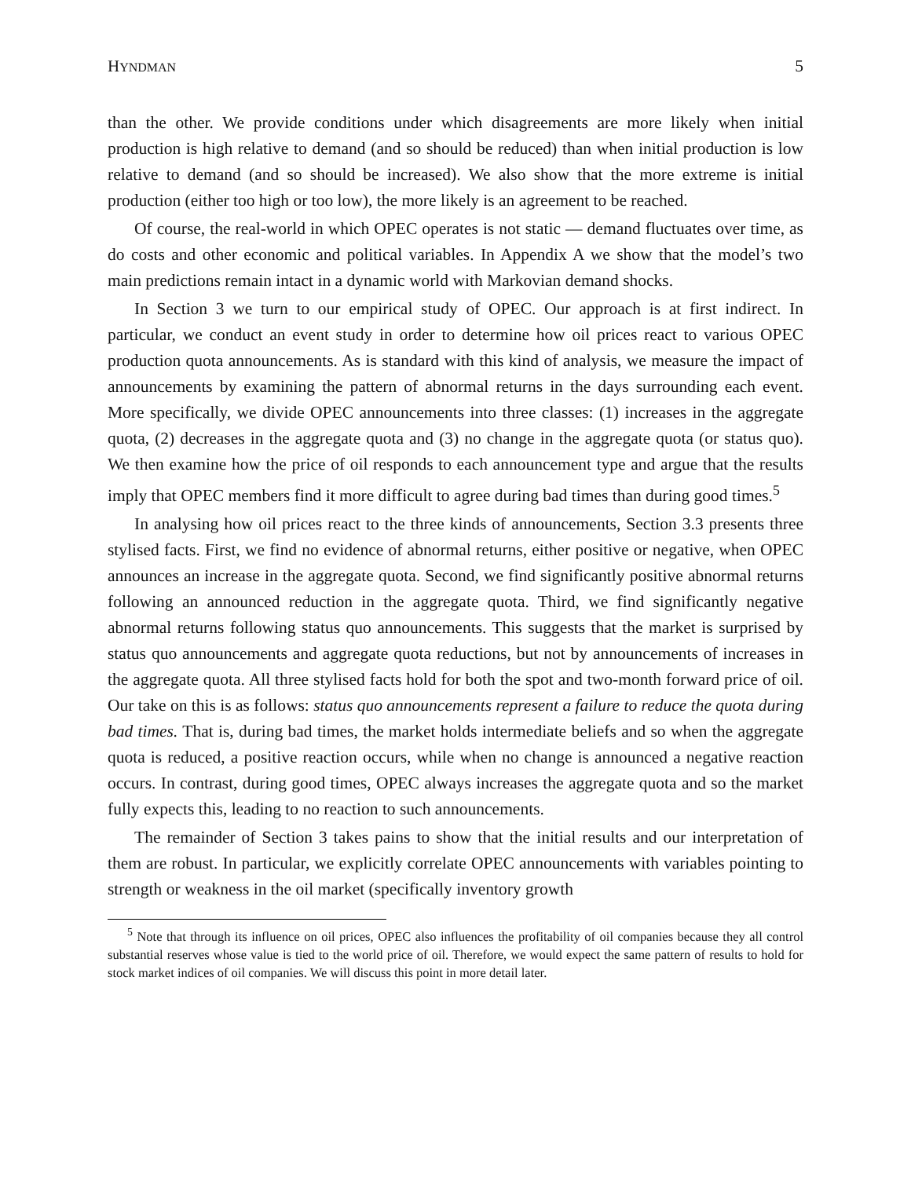HYNDMAN
5
than the other. We provide conditions under which disagreements are more likely when initial production is high relative to demand (and so should be reduced) than when initial production is low relative to demand (and so should be increased). We also show that the more extreme is initial production (either too high or too low), the more likely is an agreement to be reached.
Of course, the real-world in which OPEC operates is not static — demand fluctuates over time, as do costs and other economic and political variables. In Appendix A we show that the model’s two main predictions remain intact in a dynamic world with Markovian demand shocks.
In Section 3 we turn to our empirical study of OPEC. Our approach is at first indirect. In particular, we conduct an event study in order to determine how oil prices react to various OPEC production quota announcements. As is standard with this kind of analysis, we measure the impact of announcements by examining the pattern of abnormal returns in the days surrounding each event. More specifically, we divide OPEC announcements into three classes: (1) increases in the aggregate quota, (2) decreases in the aggregate quota and (3) no change in the aggregate quota (or status quo). We then examine how the price of oil responds to each announcement type and argue that the results imply that OPEC members find it more difficult to agree during bad times than during good times.<sup>5</sup>
In analysing how oil prices react to the three kinds of announcements, Section 3.3 presents three stylised facts. First, we find no evidence of abnormal returns, either positive or negative, when OPEC announces an increase in the aggregate quota. Second, we find significantly positive abnormal returns following an announced reduction in the aggregate quota. Third, we find significantly negative abnormal returns following status quo announcements. This suggests that the market is surprised by status quo announcements and aggregate quota reductions, but not by announcements of increases in the aggregate quota. All three stylised facts hold for both the spot and two-month forward price of oil. Our take on this is as follows: status quo announcements represent a failure to reduce the quota during bad times. That is, during bad times, the market holds intermediate beliefs and so when the aggregate quota is reduced, a positive reaction occurs, while when no change is announced a negative reaction occurs. In contrast, during good times, OPEC always increases the aggregate quota and so the market fully expects this, leading to no reaction to such announcements.
The remainder of Section 3 takes pains to show that the initial results and our interpretation of them are robust. In particular, we explicitly correlate OPEC announcements with variables pointing to strength or weakness in the oil market (specifically inventory growth
<sup>5</sup> Note that through its influence on oil prices, OPEC also influences the profitability of oil companies because they all control substantial reserves whose value is tied to the world price of oil. Therefore, we would expect the same pattern of results to hold for stock market indices of oil companies. We will discuss this point in more detail later.